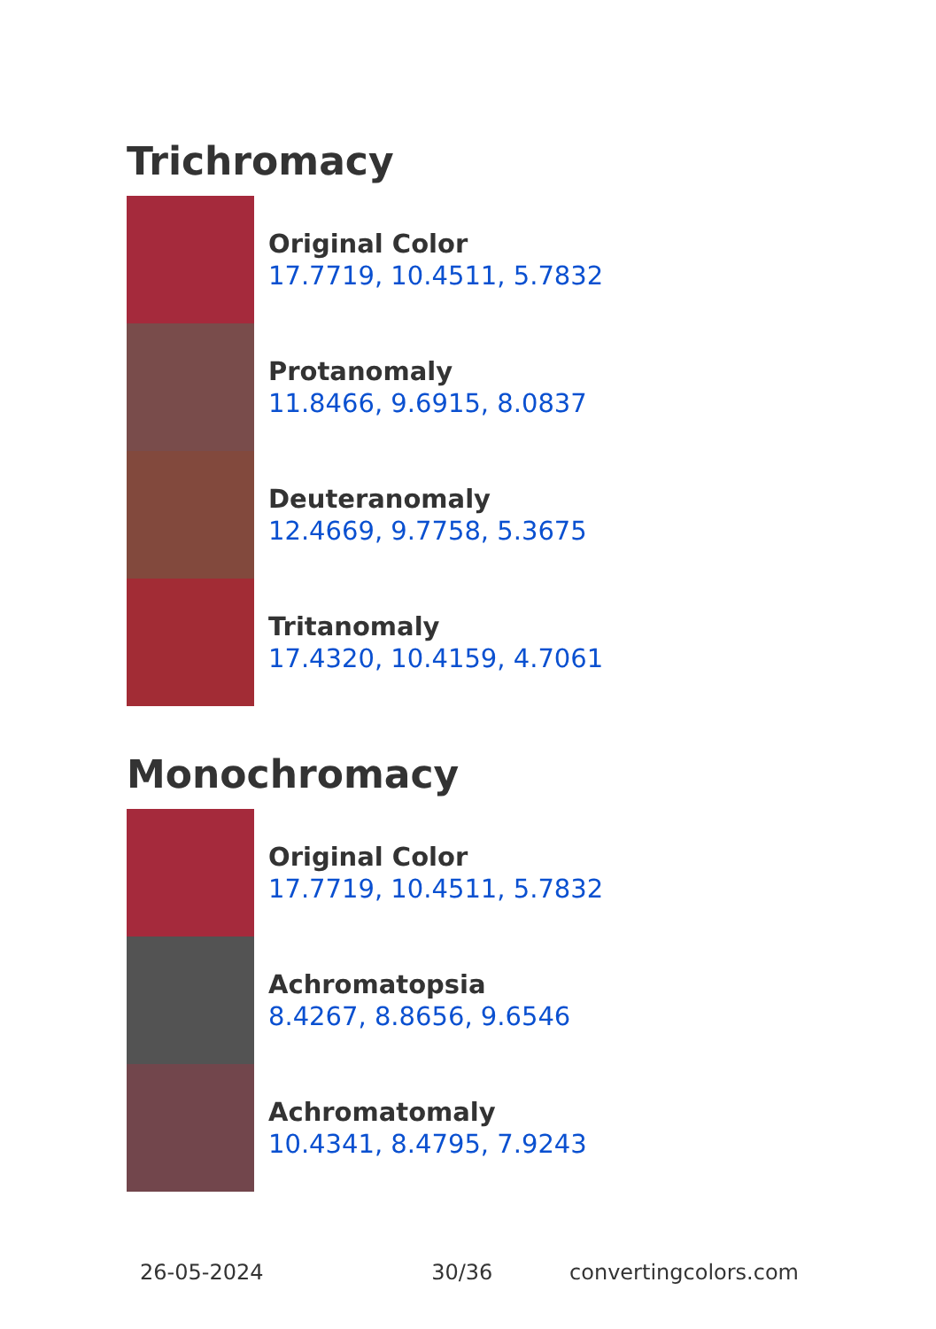Trichromacy
Original Color
17.7719, 10.4511, 5.7832
Protanomaly
11.8466, 9.6915, 8.0837
Deuteranomaly
12.4669, 9.7758, 5.3675
Tritanomaly
17.4320, 10.4159, 4.7061
Monochromacy
Original Color
17.7719, 10.4511, 5.7832
Achromatopsia
8.4267, 8.8656, 9.6546
Achromatomaly
10.4341, 8.4795, 7.9243
26-05-2024 30/36 convertingcolors.com